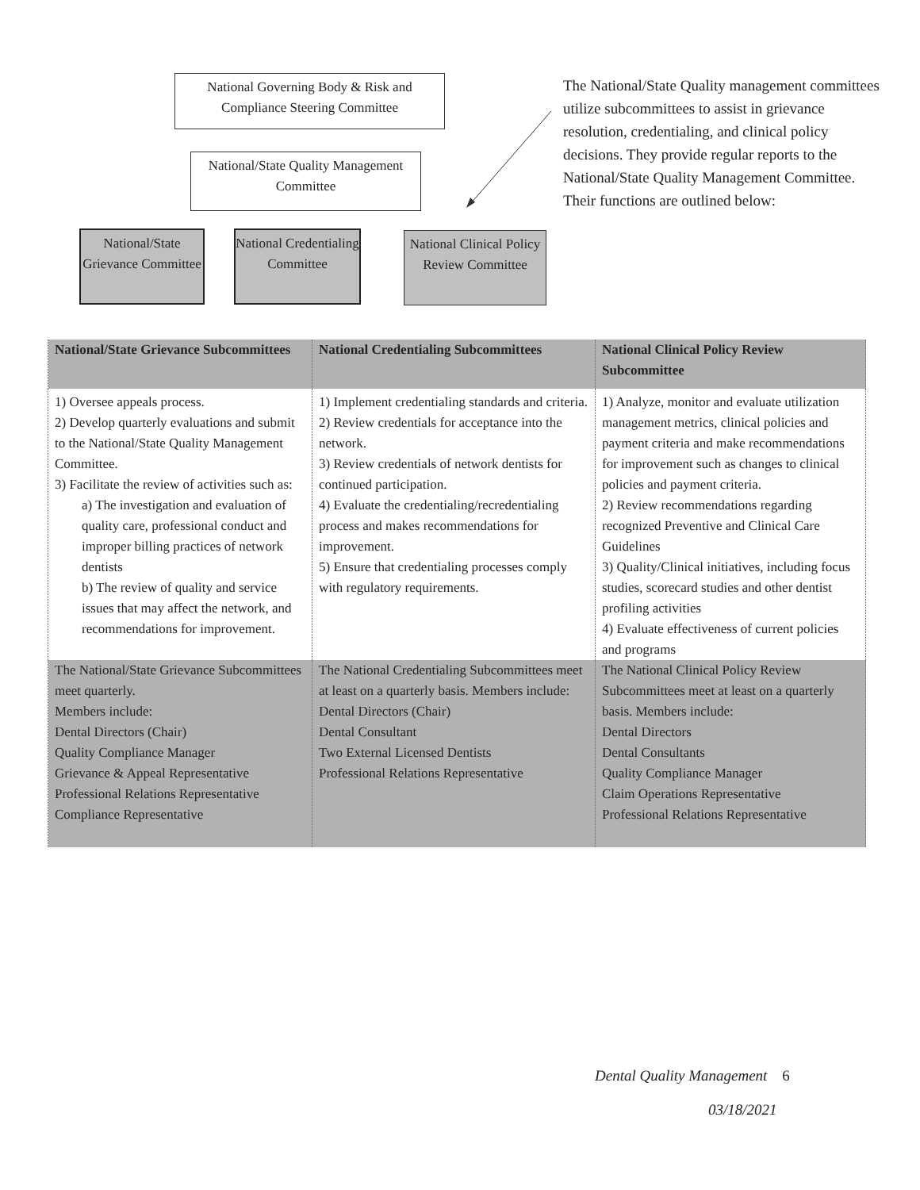National Governing Body & Risk and Compliance Steering Committee
National/State Quality Management Committee
National/State Grievance Committee
National Credentialing Committee
National Clinical Policy Review Committee
The National/State Quality management committees utilize subcommittees to assist in grievance resolution, credentialing, and clinical policy decisions. They provide regular reports to the National/State Quality Management Committee. Their functions are outlined below:
| National/State Grievance Subcommittees | National Credentialing Subcommittees | National Clinical Policy Review Subcommittee |
| --- | --- | --- |
| 1) Oversee appeals process. 2) Develop quarterly evaluations and submit to the National/State Quality Management Committee. 3) Facilitate the review of activities such as: a) The investigation and evaluation of quality care, professional conduct and improper billing practices of network dentists b) The review of quality and service issues that may affect the network, and recommendations for improvement. | 1) Implement credentialing standards and criteria. 2) Review credentials for acceptance into the network. 3) Review credentials of network dentists for continued participation. 4) Evaluate the credentialing/recredentialing process and makes recommendations for improvement. 5) Ensure that credentialing processes comply with regulatory requirements. | 1) Analyze, monitor and evaluate utilization management metrics, clinical policies and payment criteria and make recommendations for improvement such as changes to clinical policies and payment criteria. 2) Review recommendations regarding recognized Preventive and Clinical Care Guidelines 3) Quality/Clinical initiatives, including focus studies, scorecard studies and other dentist profiling activities 4) Evaluate effectiveness of current policies and programs |
| The National/State Grievance Subcommittees meet quarterly. Members include: Dental Directors (Chair) Quality Compliance Manager Grievance & Appeal Representative Professional Relations Representative Compliance Representative | The National Credentialing Subcommittees meet at least on a quarterly basis. Members include: Dental Directors (Chair) Dental Consultant Two External Licensed Dentists Professional Relations Representative | The National Clinical Policy Review Subcommittees meet at least on a quarterly basis. Members include: Dental Directors Dental Consultants Quality Compliance Manager Claim Operations Representative Professional Relations Representative |
Dental Quality Management 6
03/18/2021